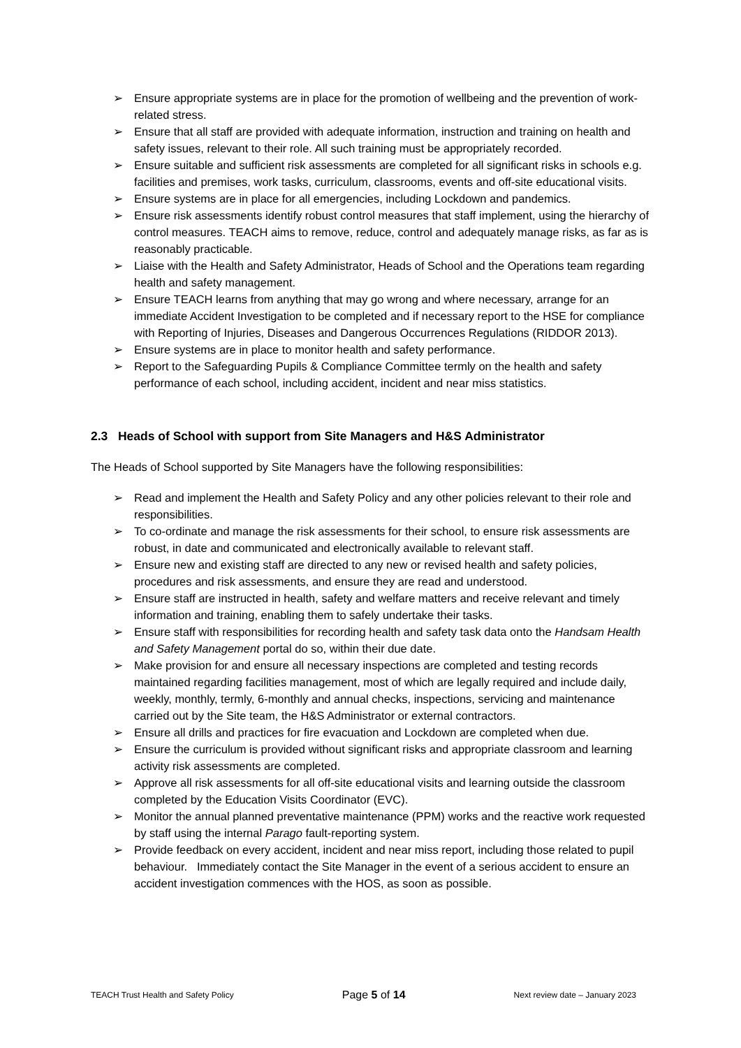➢ Ensure appropriate systems are in place for the promotion of wellbeing and the prevention of work-related stress.
➢ Ensure that all staff are provided with adequate information, instruction and training on health and safety issues, relevant to their role. All such training must be appropriately recorded.
➢ Ensure suitable and sufficient risk assessments are completed for all significant risks in schools e.g. facilities and premises, work tasks, curriculum, classrooms, events and off-site educational visits.
➢ Ensure systems are in place for all emergencies, including Lockdown and pandemics.
➢ Ensure risk assessments identify robust control measures that staff implement, using the hierarchy of control measures. TEACH aims to remove, reduce, control and adequately manage risks, as far as is reasonably practicable.
➢ Liaise with the Health and Safety Administrator, Heads of School and the Operations team regarding health and safety management.
➢ Ensure TEACH learns from anything that may go wrong and where necessary, arrange for an immediate Accident Investigation to be completed and if necessary report to the HSE for compliance with Reporting of Injuries, Diseases and Dangerous Occurrences Regulations (RIDDOR 2013).
➢ Ensure systems are in place to monitor health and safety performance.
➢ Report to the Safeguarding Pupils & Compliance Committee termly on the health and safety performance of each school, including accident, incident and near miss statistics.
2.3 Heads of School with support from Site Managers and H&S Administrator
The Heads of School supported by Site Managers have the following responsibilities:
➢ Read and implement the Health and Safety Policy and any other policies relevant to their role and responsibilities.
➢ To co-ordinate and manage the risk assessments for their school, to ensure risk assessments are robust, in date and communicated and electronically available to relevant staff.
➢ Ensure new and existing staff are directed to any new or revised health and safety policies, procedures and risk assessments, and ensure they are read and understood.
➢ Ensure staff are instructed in health, safety and welfare matters and receive relevant and timely information and training, enabling them to safely undertake their tasks.
➢ Ensure staff with responsibilities for recording health and safety task data onto the Handsam Health and Safety Management portal do so, within their due date.
➢ Make provision for and ensure all necessary inspections are completed and testing records maintained regarding facilities management, most of which are legally required and include daily, weekly, monthly, termly, 6-monthly and annual checks, inspections, servicing and maintenance carried out by the Site team, the H&S Administrator or external contractors.
➢ Ensure all drills and practices for fire evacuation and Lockdown are completed when due.
➢ Ensure the curriculum is provided without significant risks and appropriate classroom and learning activity risk assessments are completed.
➢ Approve all risk assessments for all off-site educational visits and learning outside the classroom completed by the Education Visits Coordinator (EVC).
➢ Monitor the annual planned preventative maintenance (PPM) works and the reactive work requested by staff using the internal Parago fault-reporting system.
➢ Provide feedback on every accident, incident and near miss report, including those related to pupil behaviour. Immediately contact the Site Manager in the event of a serious accident to ensure an accident investigation commences with the HOS, as soon as possible.
TEACH Trust Health and Safety Policy Page 5 of 14 Next review date – January 2023